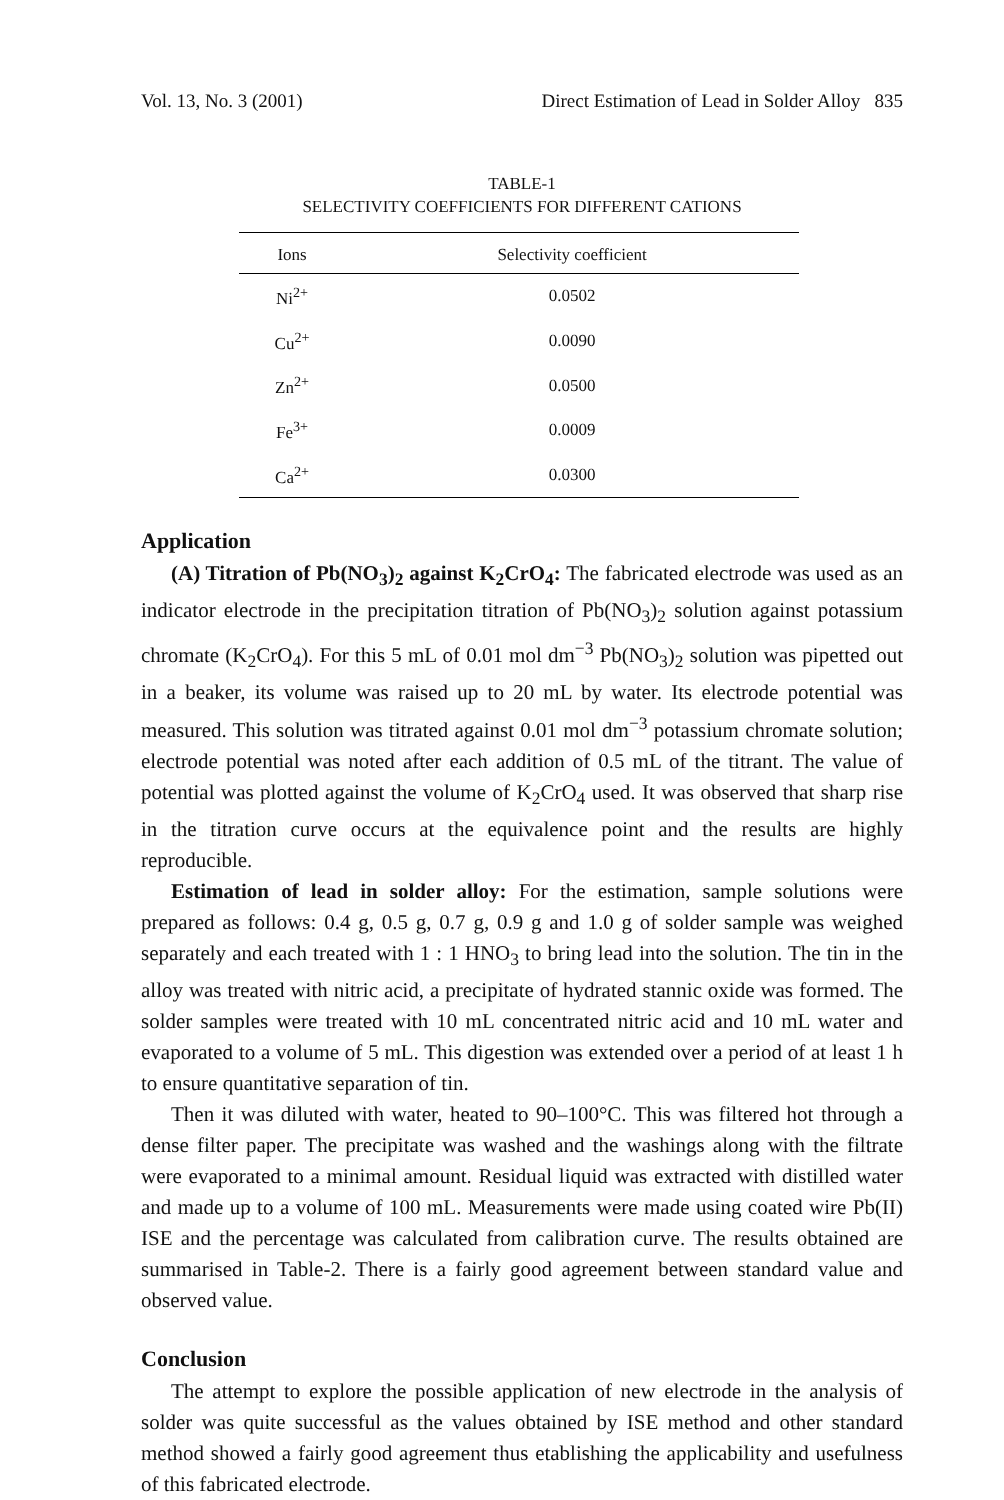Vol. 13, No. 3 (2001) Direct Estimation of Lead in Solder Alloy 835
TABLE-1
SELECTIVITY COEFFICIENTS FOR DIFFERENT CATIONS
| Ions | Selectivity coefficient |
| --- | --- |
| Ni<sup>2+</sup> | 0.0502 |
| Cu<sup>2+</sup> | 0.0090 |
| Zn<sup>2+</sup> | 0.0500 |
| Fe<sup>3+</sup> | 0.0009 |
| Ca<sup>2+</sup> | 0.0300 |
Application
(A) Titration of Pb(NO<sub>3</sub>)<sub>2</sub> against K<sub>2</sub>CrO<sub>4</sub>: The fabricated electrode was used as an indicator electrode in the precipitation titration of Pb(NO<sub>3</sub>)<sub>2</sub> solution against potassium chromate (K<sub>2</sub>CrO<sub>4</sub>). For this 5 mL of 0.01 mol dm<sup>−3</sup> Pb(NO<sub>3</sub>)<sub>2</sub> solution was pipetted out in a beaker, its volume was raised up to 20 mL by water. Its electrode potential was measured. This solution was titrated against 0.01 mol dm<sup>−3</sup> potassium chromate solution; electrode potential was noted after each addition of 0.5 mL of the titrant. The value of potential was plotted against the volume of K<sub>2</sub>CrO<sub>4</sub> used. It was observed that sharp rise in the titration curve occurs at the equivalence point and the results are highly reproducible.
Estimation of lead in solder alloy: For the estimation, sample solutions were prepared as follows: 0.4 g, 0.5 g, 0.7 g, 0.9 g and 1.0 g of solder sample was weighed separately and each treated with 1 : 1 HNO<sub>3</sub> to bring lead into the solution. The tin in the alloy was treated with nitric acid, a precipitate of hydrated stannic oxide was formed. The solder samples were treated with 10 mL concentrated nitric acid and 10 mL water and evaporated to a volume of 5 mL. This digestion was extended over a period of at least 1 h to ensure quantitative separation of tin.
Then it was diluted with water, heated to 90–100°C. This was filtered hot through a dense filter paper. The precipitate was washed and the washings along with the filtrate were evaporated to a minimal amount. Residual liquid was extracted with distilled water and made up to a volume of 100 mL. Measurements were made using coated wire Pb(II) ISE and the percentage was calculated from calibration curve. The results obtained are summarised in Table-2. There is a fairly good agreement between standard value and observed value.
Conclusion
The attempt to explore the possible application of new electrode in the analysis of solder was quite successful as the values obtained by ISE method and other standard method showed a fairly good agreement thus etablishing the applicability and usefulness of this fabricated electrode.